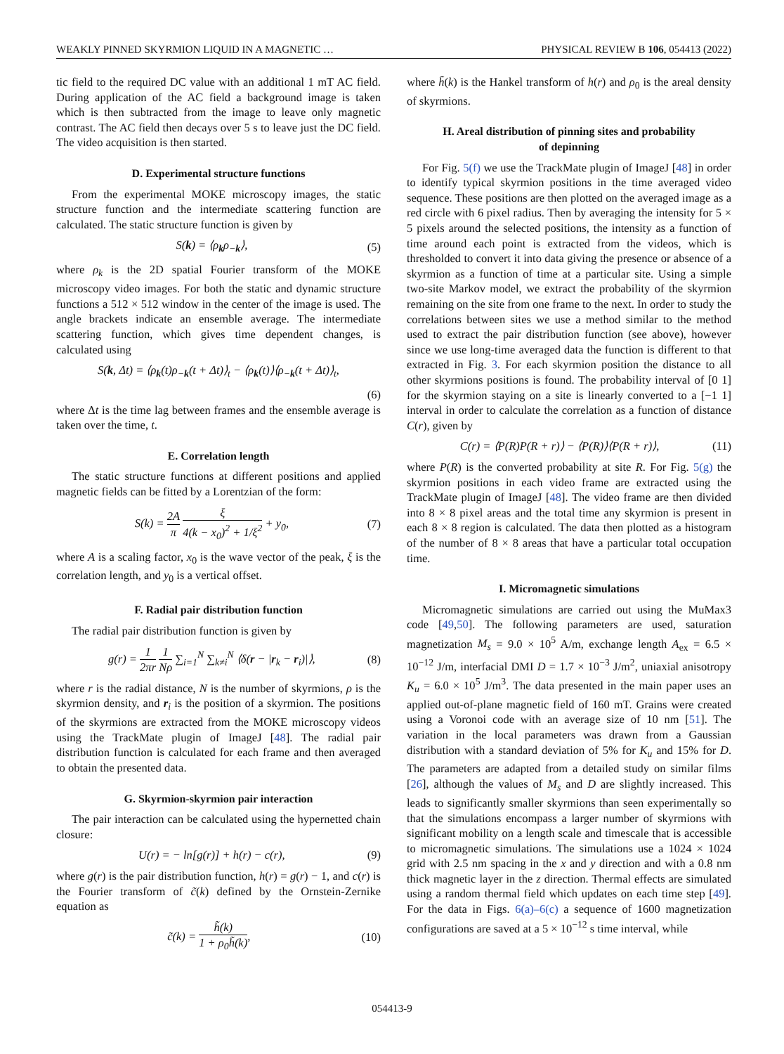WEAKLY PINNED SKYRMION LIQUID IN A MAGNETIC … PHYSICAL REVIEW B 106, 054413 (2022)
tic field to the required DC value with an additional 1 mT AC field. During application of the AC field a background image is taken which is then subtracted from the image to leave only magnetic contrast. The AC field then decays over 5 s to leave just the DC field. The video acquisition is then started.
D. Experimental structure functions
From the experimental MOKE microscopy images, the static structure function and the intermediate scattering function are calculated. The static structure function is given by
S(k) = ⟨ρ<sub>k</sub>ρ<sub>−k</sub>⟩, (5)
where ρ<sub>k</sub> is the 2D spatial Fourier transform of the MOKE microscopy video images. For both the static and dynamic structure functions a 512 × 512 window in the center of the image is used. The angle brackets indicate an ensemble average. The intermediate scattering function, which gives time dependent changes, is calculated using
S(k, Δt) = ⟨ρ<sub>k</sub>(t)ρ<sub>−k</sub>(t + Δt)⟩<sub>t</sub> − ⟨ρ<sub>k</sub>(t)⟩⟨ρ<sub>−k</sub>(t + Δt)⟩<sub>t</sub>,
(6)
where Δt is the time lag between frames and the ensemble average is taken over the time, t.
E. Correlation length
The static structure functions at different positions and applied magnetic fields can be fitted by a Lorentzian of the form:
S(k) = 2A π ξ 4(k − x<sub>0</sub>)<sup>2</sup> + 1/ξ<sup>2</sup> + y<sub>0</sub>, (7)
where A is a scaling factor, x<sub>0</sub> is the wave vector of the peak, ξ is the correlation length, and y<sub>0</sub> is a vertical offset.
F. Radial pair distribution function
The radial pair distribution function is given by
g(r) = 1 2πr 1 Nρ ∑<sub>i=1</sub><sup>N</sup> ∑<sub>k≠i</sub><sup>N</sup> ⟨δ(r − |r<sub>k</sub> − r<sub>i</sub>)|⟩, (8)
where r is the radial distance, N is the number of skyrmions, ρ is the skyrmion density, and r<sub>i</sub> is the position of a skyrmion. The positions of the skyrmions are extracted from the MOKE microscopy videos using the TrackMate plugin of ImageJ [48]. The radial pair distribution function is calculated for each frame and then averaged to obtain the presented data.
G. Skyrmion-skyrmion pair interaction
The pair interaction can be calculated using the hypernetted chain closure:
U(r) = − ln[g(r)] + h(r) − c(r), (9)
where g(r) is the pair distribution function, h(r) = g(r) − 1, and c(r) is the Fourier transform of c̃(k) defined by the Ornstein-Zernike equation as
c̃(k) = h̃(k) 1 + ρ<sub>0</sub>h̃(k), (10)
where h̃(k) is the Hankel transform of h(r) and ρ<sub>0</sub> is the areal density of skyrmions.
H. Areal distribution of pinning sites and probability
of depinning
For Fig. 5(f) we use the TrackMate plugin of ImageJ [48] in order to identify typical skyrmion positions in the time averaged video sequence. These positions are then plotted on the averaged image as a red circle with 6 pixel radius. Then by averaging the intensity for 5 × 5 pixels around the selected positions, the intensity as a function of time around each point is extracted from the videos, which is thresholded to convert it into data giving the presence or absence of a skyrmion as a function of time at a particular site. Using a simple two-site Markov model, we extract the probability of the skyrmion remaining on the site from one frame to the next. In order to study the correlations between sites we use a method similar to the method used to extract the pair distribution function (see above), however since we use long-time averaged data the function is different to that extracted in Fig. 3. For each skyrmion position the distance to all other skyrmions positions is found. The probability interval of [0 1] for the skyrmion staying on a site is linearly converted to a [−1 1] interval in order to calculate the correlation as a function of distance C(r), given by
C(r) = ⟨P(R)P(R + r)⟩ − ⟨P(R)⟩⟨P(R + r)⟩, (11)
where P(R) is the converted probability at site R. For Fig. 5(g) the skyrmion positions in each video frame are extracted using the TrackMate plugin of ImageJ [48]. The video frame are then divided into 8 × 8 pixel areas and the total time any skyrmion is present in each 8 × 8 region is calculated. The data then plotted as a histogram of the number of 8 × 8 areas that have a particular total occupation time.
I. Micromagnetic simulations
Micromagnetic simulations are carried out using the MuMax3 code [49,50]. The following parameters are used, saturation magnetization M<sub>s</sub> = 9.0 × 10<sup>5</sup> A/m, exchange length A<sub>ex</sub> = 6.5 × 10<sup>−12</sup> J/m, interfacial DMI D = 1.7 × 10<sup>−3</sup> J/m<sup>2</sup>, uniaxial anisotropy K<sub>u</sub> = 6.0 × 10<sup>5</sup> J/m<sup>3</sup>. The data presented in the main paper uses an applied out-of-plane magnetic field of 160 mT. Grains were created using a Voronoi code with an average size of 10 nm [51]. The variation in the local parameters was drawn from a Gaussian distribution with a standard deviation of 5% for K<sub>u</sub> and 15% for D. The parameters are adapted from a detailed study on similar films [26], although the values of M<sub>s</sub> and D are slightly increased. This leads to significantly smaller skyrmions than seen experimentally so that the simulations encompass a larger number of skyrmions with significant mobility on a length scale and timescale that is accessible to micromagnetic simulations. The simulations use a 1024 × 1024 grid with 2.5 nm spacing in the x and y direction and with a 0.8 nm thick magnetic layer in the z direction. Thermal effects are simulated using a random thermal field which updates on each time step [49]. For the data in Figs. 6(a)–6(c) a sequence of 1600 magnetization configurations are saved at a 5 × 10<sup>−12</sup> s time interval, while
054413-9